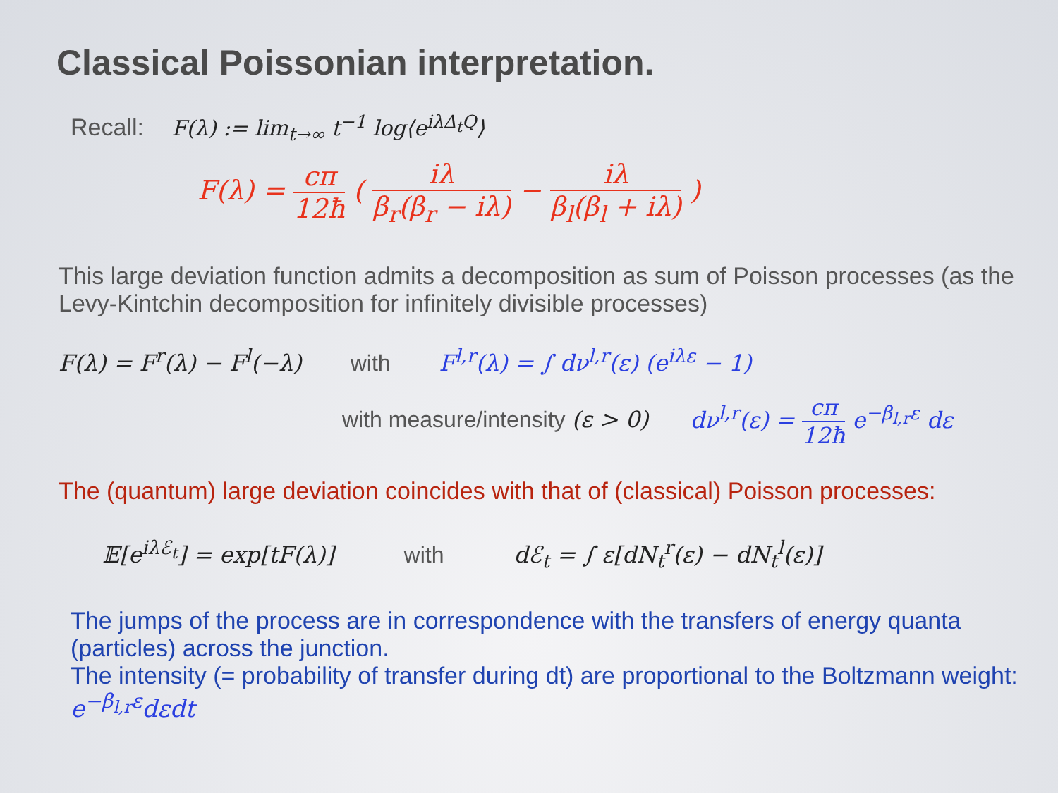Classical Poissonian interpretation.
Recall: F(λ) := lim<sub>t→∞</sub> t<sup>−1</sup> log⟨e<sup>iλΔ<sub>t</sub>Q</sup>⟩
F(λ) = cπ 12ħ ( iλ β<sub>r</sub>(β<sub>r</sub> − iλ) − iλ β<sub>l</sub>(β<sub>l</sub> + iλ) )
This large deviation function admits a decomposition as sum of Poisson processes (as the Levy-Kintchin decomposition for infinitely divisible processes)
F(λ) = F<sup>r</sup>(λ) − F<sup>l</sup>(−λ) with F<sup>l,r</sup>(λ) = ∫ dν<sup>l,r</sup>(ε) (e<sup>iλε</sup> − 1)
with measure/intensity (ε > 0) dν<sup>l,r</sup>(ε) = cπ 12ħ e<sup>−β<sub>l,r</sub>ε</sup> dε
The (quantum) large deviation coincides with that of (classical) Poisson processes:
𝔼[e<sup>iλℰ<sub>t</sub></sup>] = exp[tF(λ)] with dℰ<sub>t</sub> = ∫ ε[dN<sub>t</sub><sup>r</sup>(ε) − dN<sub>t</sub><sup>l</sup>(ε)]
The jumps of the process are in correspondence with the transfers of energy quanta (particles) across the junction.
The intensity (= probability of transfer during dt) are proportional to the Boltzmann weight: e<sup>−β<sub>l,r</sub>ε</sup>dεdt